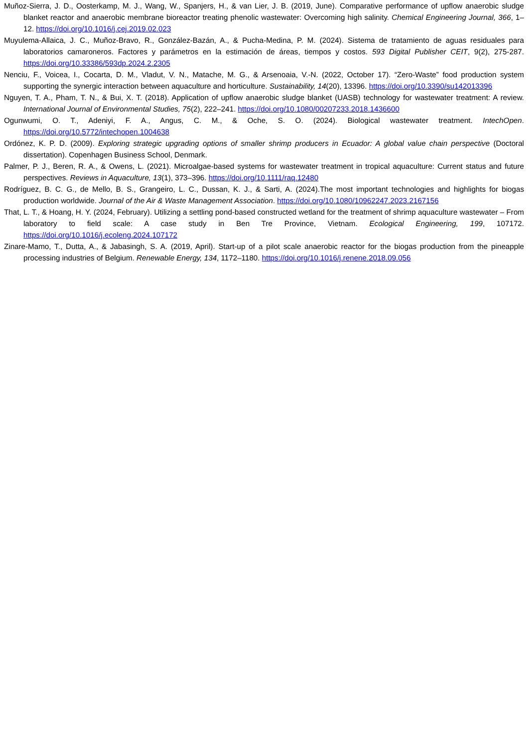Muñoz-Sierra, J. D., Oosterkamp, M. J., Wang, W., Spanjers, H., & van Lier, J. B. (2019, June). Comparative performance of upflow anaerobic sludge blanket reactor and anaerobic membrane bioreactor treating phenolic wastewater: Overcoming high salinity. Chemical Engineering Journal, 366, 1–12. https://doi.org/10.1016/j.cej.2019.02.023
Muyulema-Allaica, J. C., Muñoz-Bravo, R., González-Bazán, A., & Pucha-Medina, P. M. (2024). Sistema de tratamiento de aguas residuales para laboratorios camaroneros. Factores y parámetros en la estimación de áreas, tiempos y costos. 593 Digital Publisher CEIT, 9(2), 275-287. https://doi.org/10.33386/593dp.2024.2.2305
Nenciu, F., Voicea, I., Cocarta, D. M., Vladut, V. N., Matache, M. G., & Arsenoaia, V.-N. (2022, October 17). “Zero-Waste” food production system supporting the synergic interaction between aquaculture and horticulture. Sustainability, 14(20), 13396. https://doi.org/10.3390/su142013396
Nguyen, T. A., Pham, T. N., & Bui, X. T. (2018). Application of upflow anaerobic sludge blanket (UASB) technology for wastewater treatment: A review. International Journal of Environmental Studies, 75(2), 222–241. https://doi.org/10.1080/00207233.2018.1436600
Ogunwumi, O. T., Adeniyi, F. A., Angus, C. M., & Oche, S. O. (2024). Biological wastewater treatment. IntechOpen. https://doi.org/10.5772/intechopen.1004638
Ordónez, K. P. D. (2009). Exploring strategic upgrading options of smaller shrimp producers in Ecuador: A global value chain perspective (Doctoral dissertation). Copenhagen Business School, Denmark.
Palmer, P. J., Beren, R. A., & Owens, L. (2021). Microalgae-based systems for wastewater treatment in tropical aquaculture: Current status and future perspectives. Reviews in Aquaculture, 13(1), 373–396. https://doi.org/10.1111/raq.12480
Rodríguez, B. C. G., de Mello, B. S., Grangeiro, L. C., Dussan, K. J., & Sarti, A. (2024).The most important technologies and highlights for biogas production worldwide. Journal of the Air & Waste Management Association. https://doi.org/10.1080/10962247.2023.2167156
That, L. T., & Hoang, H. Y. (2024, February). Utilizing a settling pond-based constructed wetland for the treatment of shrimp aquaculture wastewater – From laboratory to field scale: A case study in Ben Tre Province, Vietnam. Ecological Engineering, 199, 107172. https://doi.org/10.1016/j.ecoleng.2024.107172
Zinare-Mamo, T., Dutta, A., & Jabasingh, S. A. (2019, April). Start-up of a pilot scale anaerobic reactor for the biogas production from the pineapple processing industries of Belgium. Renewable Energy, 134, 1172–1180. https://doi.org/10.1016/j.renene.2018.09.056